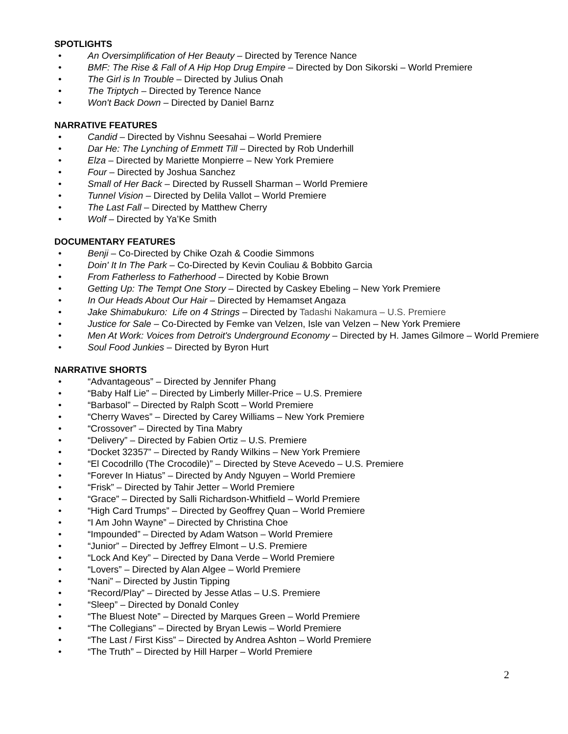SPOTLIGHTS
• An Oversimplification of Her Beauty – Directed by Terence Nance
• BMF: The Rise & Fall of A Hip Hop Drug Empire – Directed by Don Sikorski – World Premiere
• The Girl is In Trouble – Directed by Julius Onah
• The Triptych – Directed by Terence Nance
• Won't Back Down – Directed by Daniel Barnz
NARRATIVE FEATURES
• Candid – Directed by Vishnu Seesahai – World Premiere
• Dar He: The Lynching of Emmett Till – Directed by Rob Underhill
• Elza – Directed by Mariette Monpierre – New York Premiere
• Four – Directed by Joshua Sanchez
• Small of Her Back – Directed by Russell Sharman – World Premiere
• Tunnel Vision – Directed by Delila Vallot – World Premiere
• The Last Fall – Directed by Matthew Cherry
• Wolf – Directed by Ya’Ke Smith
DOCUMENTARY FEATURES
• Benji – Co-Directed by Chike Ozah & Coodie Simmons
• Doin' It In The Park – Co-Directed by Kevin Couliau & Bobbito Garcia
• From Fatherless to Fatherhood – Directed by Kobie Brown
• Getting Up: The Tempt One Story – Directed by Caskey Ebeling – New York Premiere
• In Our Heads About Our Hair – Directed by Hemamset Angaza
• Jake Shimabukuro: Life on 4 Strings – Directed by Tadashi Nakamura – U.S. Premiere
• Justice for Sale – Co-Directed by Femke van Velzen, Isle van Velzen – New York Premiere
• Men At Work: Voices from Detroit's Underground Economy – Directed by H. James Gilmore – World Premiere
• Soul Food Junkies – Directed by Byron Hurt
NARRATIVE SHORTS
• “Advantageous” – Directed by Jennifer Phang
• “Baby Half Lie” – Directed by Limberly Miller-Price – U.S. Premiere
• “Barbasol” – Directed by Ralph Scott – World Premiere
• “Cherry Waves” – Directed by Carey Williams – New York Premiere
• “Crossover” – Directed by Tina Mabry
• “Delivery” – Directed by Fabien Ortiz – U.S. Premiere
• “Docket 32357” – Directed by Randy Wilkins – New York Premiere
• “El Cocodrillo (The Crocodile)” – Directed by Steve Acevedo – U.S. Premiere
• “Forever In Hiatus” – Directed by Andy Nguyen – World Premiere
• “Frisk” – Directed by Tahir Jetter – World Premiere
• “Grace” – Directed by Salli Richardson-Whitfield – World Premiere
• “High Card Trumps” – Directed by Geoffrey Quan – World Premiere
• “I Am John Wayne” – Directed by Christina Choe
• “Impounded” – Directed by Adam Watson – World Premiere
• “Junior” – Directed by Jeffrey Elmont – U.S. Premiere
• “Lock And Key” – Directed by Dana Verde – World Premiere
• “Lovers” – Directed by Alan Algee – World Premiere
• “Nani” – Directed by Justin Tipping
• “Record/Play” – Directed by Jesse Atlas – U.S. Premiere
• “Sleep” – Directed by Donald Conley
• “The Bluest Note” – Directed by Marques Green – World Premiere
• “The Collegians” – Directed by Bryan Lewis – World Premiere
• “The Last / First Kiss” – Directed by Andrea Ashton – World Premiere
• “The Truth” – Directed by Hill Harper – World Premiere
2